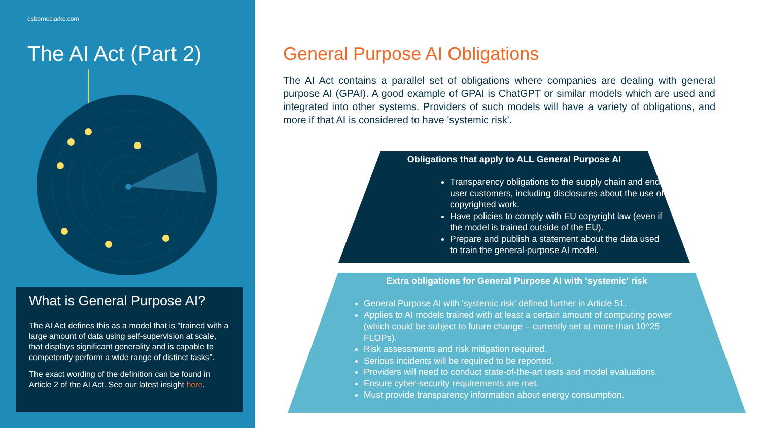osborneclarke.com
The AI Act (Part 2)
What is General Purpose AI?
The AI Act defines this as a model that is "trained with a large amount of data using self-supervision at scale, that displays significant generality and is capable to competently perform a wide range of distinct tasks".
The exact wording of the definition can be found in Article 2 of the AI Act. See our latest insight here.
General Purpose AI Obligations
The AI Act contains a parallel set of obligations where companies are dealing with general purpose AI (GPAI). A good example of GPAI is ChatGPT or similar models which are used and integrated into other systems. Providers of such models will have a variety of obligations, and more if that AI is considered to have 'systemic risk'.
Obligations that apply to ALL General Purpose AI
Transparency obligations to the supply chain and end user customers, including disclosures about the use of copyrighted work.
Have policies to comply with EU copyright law (even if the model is trained outside of the EU).
Prepare and publish a statement about the data used to train the general-purpose AI model.
Extra obligations for General Purpose AI with 'systemic' risk
General Purpose AI with 'systemic risk' defined further in Article 51.
Applies to AI models trained with at least a certain amount of computing power (which could be subject to future change – currently set at more than 10^25 FLOPs).
Risk assessments and risk mitigation required.
Serious incidents will be required to be reported.
Providers will need to conduct state-of-the-art tests and model evaluations.
Ensure cyber-security requirements are met.
Must provide transparency information about energy consumption.